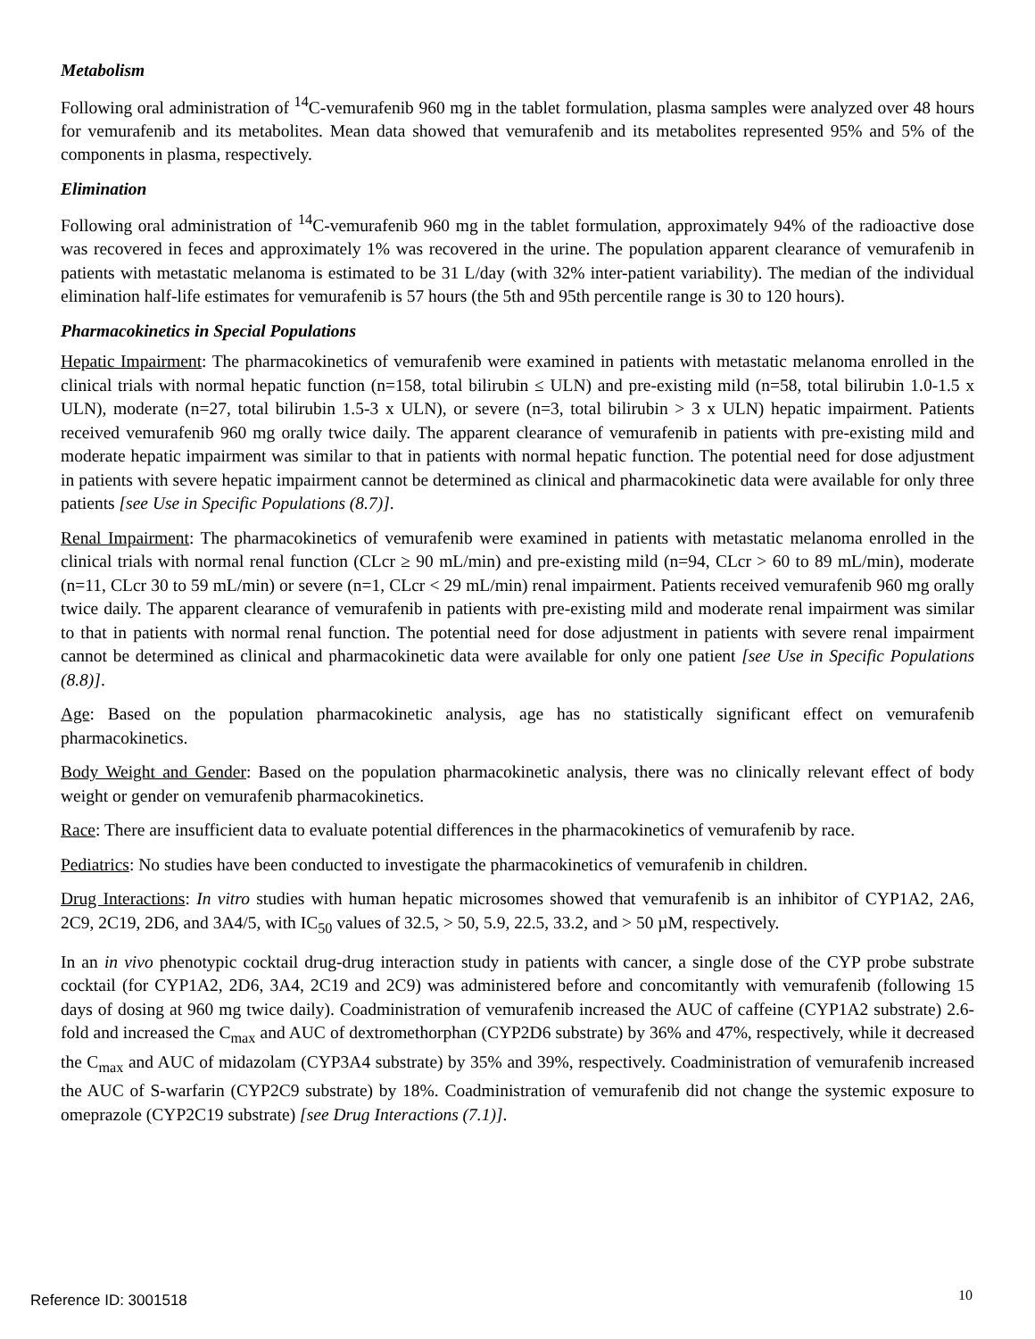Metabolism
Following oral administration of <sup>14</sup>C-vemurafenib 960 mg in the tablet formulation, plasma samples were analyzed over 48 hours for vemurafenib and its metabolites. Mean data showed that vemurafenib and its metabolites represented 95% and 5% of the components in plasma, respectively.
Elimination
Following oral administration of <sup>14</sup>C-vemurafenib 960 mg in the tablet formulation, approximately 94% of the radioactive dose was recovered in feces and approximately 1% was recovered in the urine. The population apparent clearance of vemurafenib in patients with metastatic melanoma is estimated to be 31 L/day (with 32% inter-patient variability). The median of the individual elimination half-life estimates for vemurafenib is 57 hours (the 5th and 95th percentile range is 30 to 120 hours).
Pharmacokinetics in Special Populations
Hepatic Impairment: The pharmacokinetics of vemurafenib were examined in patients with metastatic melanoma enrolled in the clinical trials with normal hepatic function (n=158, total bilirubin ≤ ULN) and pre-existing mild (n=58, total bilirubin 1.0-1.5 x ULN), moderate (n=27, total bilirubin 1.5-3 x ULN), or severe (n=3, total bilirubin > 3 x ULN) hepatic impairment. Patients received vemurafenib 960 mg orally twice daily. The apparent clearance of vemurafenib in patients with pre-existing mild and moderate hepatic impairment was similar to that in patients with normal hepatic function. The potential need for dose adjustment in patients with severe hepatic impairment cannot be determined as clinical and pharmacokinetic data were available for only three patients [see Use in Specific Populations (8.7)].
Renal Impairment: The pharmacokinetics of vemurafenib were examined in patients with metastatic melanoma enrolled in the clinical trials with normal renal function (CLcr ≥ 90 mL/min) and pre-existing mild (n=94, CLcr > 60 to 89 mL/min), moderate (n=11, CLcr 30 to 59 mL/min) or severe (n=1, CLcr < 29 mL/min) renal impairment. Patients received vemurafenib 960 mg orally twice daily. The apparent clearance of vemurafenib in patients with pre-existing mild and moderate renal impairment was similar to that in patients with normal renal function. The potential need for dose adjustment in patients with severe renal impairment cannot be determined as clinical and pharmacokinetic data were available for only one patient [see Use in Specific Populations (8.8)].
Age: Based on the population pharmacokinetic analysis, age has no statistically significant effect on vemurafenib pharmacokinetics.
Body Weight and Gender: Based on the population pharmacokinetic analysis, there was no clinically relevant effect of body weight or gender on vemurafenib pharmacokinetics.
Race: There are insufficient data to evaluate potential differences in the pharmacokinetics of vemurafenib by race.
Pediatrics: No studies have been conducted to investigate the pharmacokinetics of vemurafenib in children.
Drug Interactions: In vitro studies with human hepatic microsomes showed that vemurafenib is an inhibitor of CYP1A2, 2A6, 2C9, 2C19, 2D6, and 3A4/5, with IC<sub>50</sub> values of 32.5, > 50, 5.9, 22.5, 33.2, and > 50 µM, respectively.
In an in vivo phenotypic cocktail drug-drug interaction study in patients with cancer, a single dose of the CYP probe substrate cocktail (for CYP1A2, 2D6, 3A4, 2C19 and 2C9) was administered before and concomitantly with vemurafenib (following 15 days of dosing at 960 mg twice daily). Coadministration of vemurafenib increased the AUC of caffeine (CYP1A2 substrate) 2.6-fold and increased the C<sub>max</sub> and AUC of dextromethorphan (CYP2D6 substrate) by 36% and 47%, respectively, while it decreased the C<sub>max</sub> and AUC of midazolam (CYP3A4 substrate) by 35% and 39%, respectively. Coadministration of vemurafenib increased the AUC of S-warfarin (CYP2C9 substrate) by 18%. Coadministration of vemurafenib did not change the systemic exposure to omeprazole (CYP2C19 substrate) [see Drug Interactions (7.1)].
Reference ID: 3001518 10